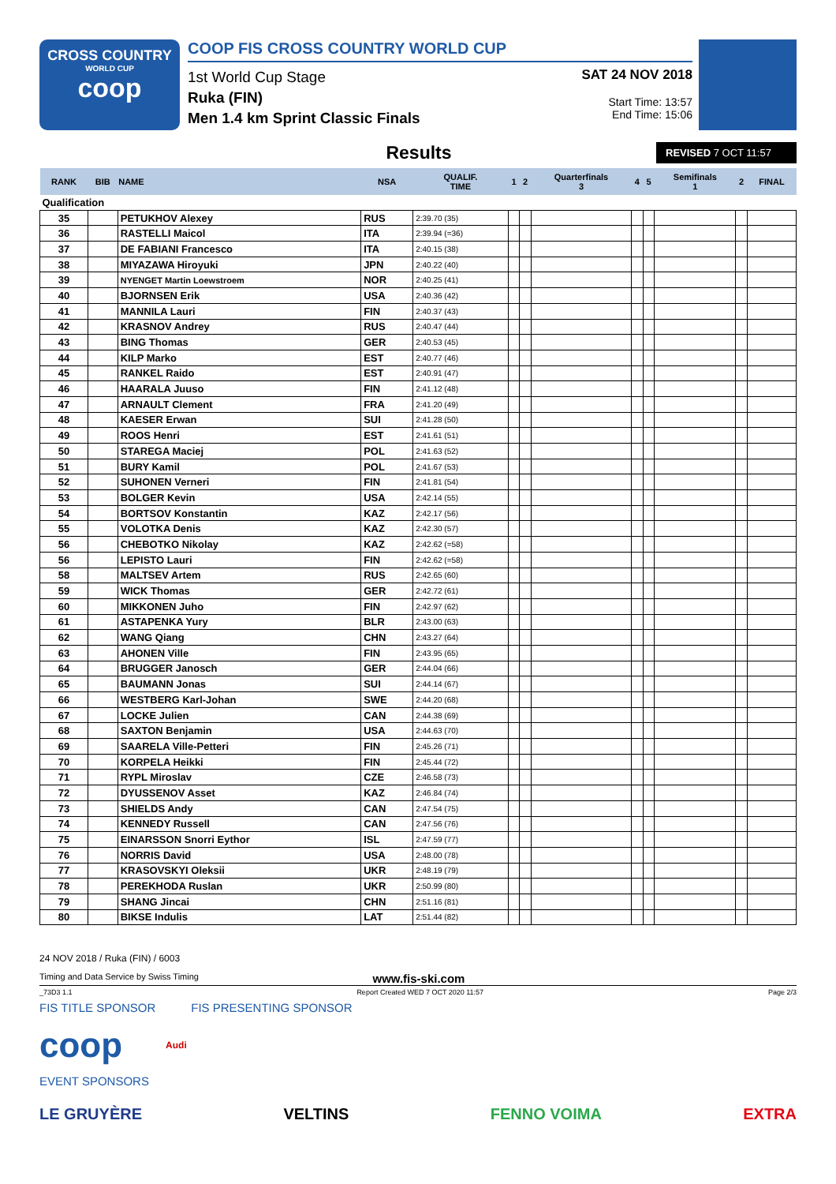CROSS COUNTRY
WORLD CUP
coop
COOP FIS CROSS COUNTRY WORLD CUP
1st World Cup Stage
Ruka (FIN)
Men 1.4 km Sprint Classic Finals
SAT 24 NOV 2018
Start Time: 13:57
End Time: 15:06
Results
REVISED 7 OCT 11:57
| RANK | BIB | NAME | NSA | QUALIF. TIME | 1 | 2 | Quarterfinals 3 | 4 | 5 | Semifinals 1 | 2 | FINAL |
| --- | --- | --- | --- | --- | --- | --- | --- | --- | --- | --- | --- | --- |
| Qualification | | | | | | | | | | | | |
| 35 | | PETUKHOV Alexey | RUS | 2:39.70 (35) | | | | | | | | |
| 36 | | RASTELLI Maicol | ITA | 2:39.94 (=36) | | | | | | | | |
| 37 | | DE FABIANI Francesco | ITA | 2:40.15 (38) | | | | | | | | |
| 38 | | MIYAZAWA Hiroyuki | JPN | 2:40.22 (40) | | | | | | | | |
| 39 | | NYENGET Martin Loewstroem | NOR | 2:40.25 (41) | | | | | | | | |
| 40 | | BJORNSEN Erik | USA | 2:40.36 (42) | | | | | | | | |
| 41 | | MANNILA Lauri | FIN | 2:40.37 (43) | | | | | | | | |
| 42 | | KRASNOV Andrey | RUS | 2:40.47 (44) | | | | | | | | |
| 43 | | BING Thomas | GER | 2:40.53 (45) | | | | | | | | |
| 44 | | KILP Marko | EST | 2:40.77 (46) | | | | | | | | |
| 45 | | RANKEL Raido | EST | 2:40.91 (47) | | | | | | | | |
| 46 | | HAARALA Juuso | FIN | 2:41.12 (48) | | | | | | | | |
| 47 | | ARNAULT Clement | FRA | 2:41.20 (49) | | | | | | | | |
| 48 | | KAESER Erwan | SUI | 2:41.28 (50) | | | | | | | | |
| 49 | | ROOS Henri | EST | 2:41.61 (51) | | | | | | | | |
| 50 | | STAREGA Maciej | POL | 2:41.63 (52) | | | | | | | | |
| 51 | | BURY Kamil | POL | 2:41.67 (53) | | | | | | | | |
| 52 | | SUHONEN Verneri | FIN | 2:41.81 (54) | | | | | | | | |
| 53 | | BOLGER Kevin | USA | 2:42.14 (55) | | | | | | | | |
| 54 | | BORTSOV Konstantin | KAZ | 2:42.17 (56) | | | | | | | | |
| 55 | | VOLOTKA Denis | KAZ | 2:42.30 (57) | | | | | | | | |
| 56 | | CHEBOTKO Nikolay | KAZ | 2:42.62 (=58) | | | | | | | | |
| 56 | | LEPISTO Lauri | FIN | 2:42.62 (=58) | | | | | | | | |
| 58 | | MALTSEV Artem | RUS | 2:42.65 (60) | | | | | | | | |
| 59 | | WICK Thomas | GER | 2:42.72 (61) | | | | | | | | |
| 60 | | MIKKONEN Juho | FIN | 2:42.97 (62) | | | | | | | | |
| 61 | | ASTAPENKA Yury | BLR | 2:43.00 (63) | | | | | | | | |
| 62 | | WANG Qiang | CHN | 2:43.27 (64) | | | | | | | | |
| 63 | | AHONEN Ville | FIN | 2:43.95 (65) | | | | | | | | |
| 64 | | BRUGGER Janosch | GER | 2:44.04 (66) | | | | | | | | |
| 65 | | BAUMANN Jonas | SUI | 2:44.14 (67) | | | | | | | | |
| 66 | | WESTBERG Karl-Johan | SWE | 2:44.20 (68) | | | | | | | | |
| 67 | | LOCKE Julien | CAN | 2:44.38 (69) | | | | | | | | |
| 68 | | SAXTON Benjamin | USA | 2:44.63 (70) | | | | | | | | |
| 69 | | SAARELA Ville-Petteri | FIN | 2:45.26 (71) | | | | | | | | |
| 70 | | KORPELA Heikki | FIN | 2:45.44 (72) | | | | | | | | |
| 71 | | RYPL Miroslav | CZE | 2:46.58 (73) | | | | | | | | |
| 72 | | DYUSSENOV Asset | KAZ | 2:46.84 (74) | | | | | | | | |
| 73 | | SHIELDS Andy | CAN | 2:47.54 (75) | | | | | | | | |
| 74 | | KENNEDY Russell | CAN | 2:47.56 (76) | | | | | | | | |
| 75 | | EINARSSON Snorri Eythor | ISL | 2:47.59 (77) | | | | | | | | |
| 76 | | NORRIS David | USA | 2:48.00 (78) | | | | | | | | |
| 77 | | KRASOVSKYI Oleksii | UKR | 2:48.19 (79) | | | | | | | | |
| 78 | | PEREKHODA Ruslan | UKR | 2:50.99 (80) | | | | | | | | |
| 79 | | SHANG Jincai | CHN | 2:51.16 (81) | | | | | | | | |
| 80 | | BIKSE Indulis | LAT | 2:51.44 (82) | | | | | | | | |
24 NOV 2018 / Ruka (FIN) / 6003
Timing and Data Service by Swiss Timing www.fis-ski.com
_73D3 1.1 Report Created WED 7 OCT 2020 11:57 Page 2/3
FIS TITLE SPONSOR FIS PRESENTING SPONSOR
coop Audi
EVENT SPONSORS
LE GRUYÈRE VELTINS FENNO VOIMA EXTRA